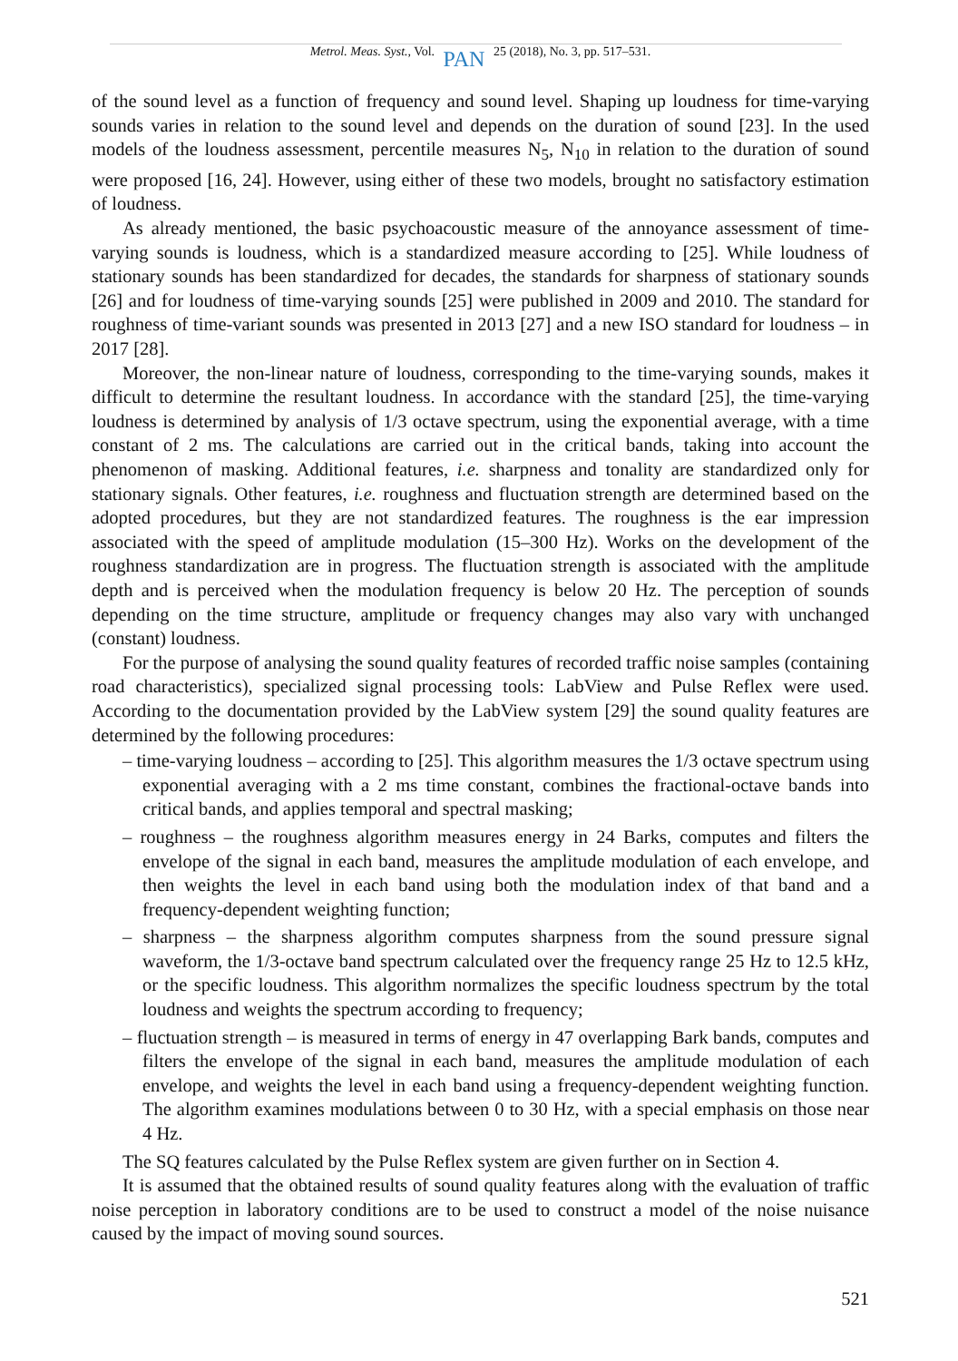Metrol. Meas. Syst., Vol. PAN 25 (2018), No. 3, pp. 517–531.
of the sound level as a function of frequency and sound level. Shaping up loudness for time-varying sounds varies in relation to the sound level and depends on the duration of sound [23]. In the used models of the loudness assessment, percentile measures N<sub>5</sub>, N<sub>10</sub> in relation to the duration of sound were proposed [16, 24]. However, using either of these two models, brought no satisfactory estimation of loudness.
As already mentioned, the basic psychoacoustic measure of the annoyance assessment of time-varying sounds is loudness, which is a standardized measure according to [25]. While loudness of stationary sounds has been standardized for decades, the standards for sharpness of stationary sounds [26] and for loudness of time-varying sounds [25] were published in 2009 and 2010. The standard for roughness of time-variant sounds was presented in 2013 [27] and a new ISO standard for loudness – in 2017 [28].
Moreover, the non-linear nature of loudness, corresponding to the time-varying sounds, makes it difficult to determine the resultant loudness. In accordance with the standard [25], the time-varying loudness is determined by analysis of 1/3 octave spectrum, using the exponential average, with a time constant of 2 ms. The calculations are carried out in the critical bands, taking into account the phenomenon of masking. Additional features, i.e. sharpness and tonality are standardized only for stationary signals. Other features, i.e. roughness and fluctuation strength are determined based on the adopted procedures, but they are not standardized features. The roughness is the ear impression associated with the speed of amplitude modulation (15–300 Hz). Works on the development of the roughness standardization are in progress. The fluctuation strength is associated with the amplitude depth and is perceived when the modulation frequency is below 20 Hz. The perception of sounds depending on the time structure, amplitude or frequency changes may also vary with unchanged (constant) loudness.
For the purpose of analysing the sound quality features of recorded traffic noise samples (containing road characteristics), specialized signal processing tools: LabView and Pulse Reflex were used. According to the documentation provided by the LabView system [29] the sound quality features are determined by the following procedures:
– time-varying loudness – according to [25]. This algorithm measures the 1/3 octave spectrum using exponential averaging with a 2 ms time constant, combines the fractional-octave bands into critical bands, and applies temporal and spectral masking;
– roughness – the roughness algorithm measures energy in 24 Barks, computes and filters the envelope of the signal in each band, measures the amplitude modulation of each envelope, and then weights the level in each band using both the modulation index of that band and a frequency-dependent weighting function;
– sharpness – the sharpness algorithm computes sharpness from the sound pressure signal waveform, the 1/3-octave band spectrum calculated over the frequency range 25 Hz to 12.5 kHz, or the specific loudness. This algorithm normalizes the specific loudness spectrum by the total loudness and weights the spectrum according to frequency;
– fluctuation strength – is measured in terms of energy in 47 overlapping Bark bands, computes and filters the envelope of the signal in each band, measures the amplitude modulation of each envelope, and weights the level in each band using a frequency-dependent weighting function. The algorithm examines modulations between 0 to 30 Hz, with a special emphasis on those near 4 Hz.
The SQ features calculated by the Pulse Reflex system are given further on in Section 4.
It is assumed that the obtained results of sound quality features along with the evaluation of traffic noise perception in laboratory conditions are to be used to construct a model of the noise nuisance caused by the impact of moving sound sources.
521